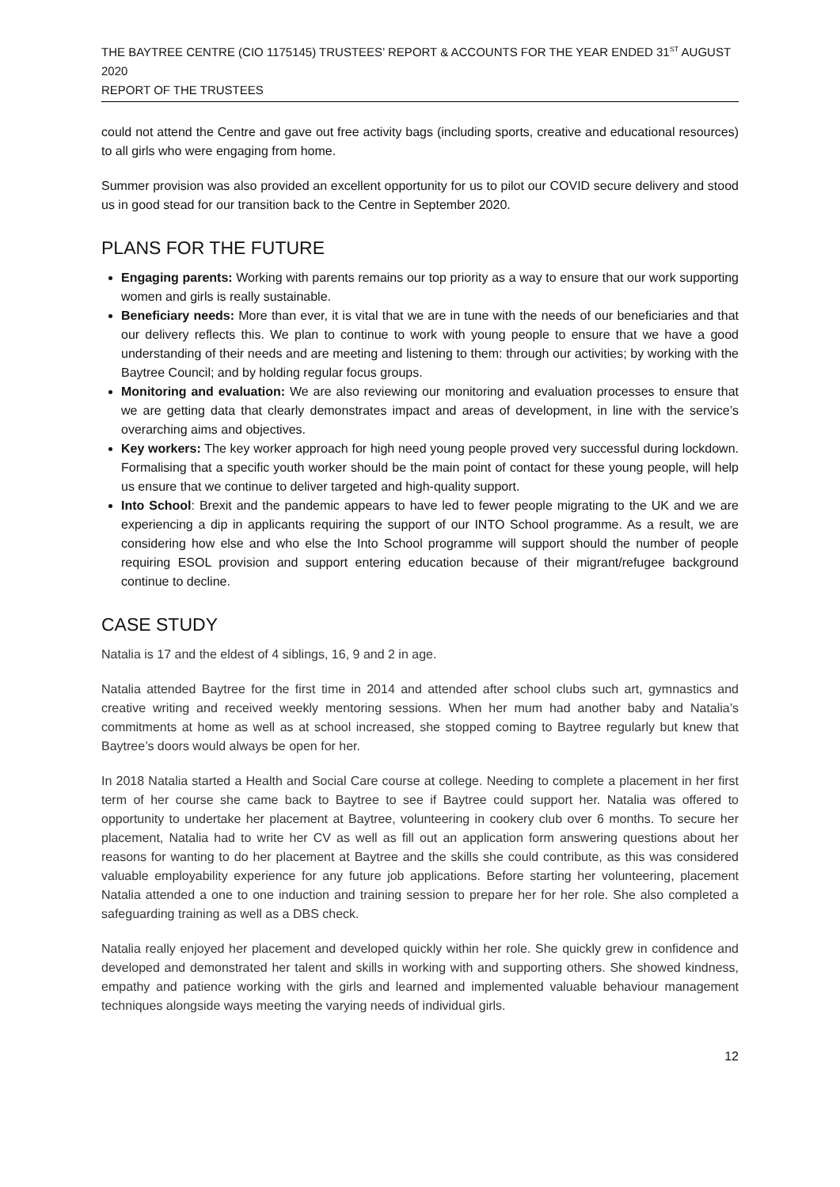THE BAYTREE CENTRE (CIO 1175145) TRUSTEES’ REPORT & ACCOUNTS FOR THE YEAR ENDED 31<sup>ST</sup> AUGUST 2020
REPORT OF THE TRUSTEES
could not attend the Centre and gave out free activity bags (including sports, creative and educational resources) to all girls who were engaging from home.
Summer provision was also provided an excellent opportunity for us to pilot our COVID secure delivery and stood us in good stead for our transition back to the Centre in September 2020.
PLANS FOR THE FUTURE
Engaging parents: Working with parents remains our top priority as a way to ensure that our work supporting women and girls is really sustainable.
Beneficiary needs: More than ever, it is vital that we are in tune with the needs of our beneficiaries and that our delivery reflects this. We plan to continue to work with young people to ensure that we have a good understanding of their needs and are meeting and listening to them: through our activities; by working with the Baytree Council; and by holding regular focus groups.
Monitoring and evaluation: We are also reviewing our monitoring and evaluation processes to ensure that we are getting data that clearly demonstrates impact and areas of development, in line with the service’s overarching aims and objectives.
Key workers: The key worker approach for high need young people proved very successful during lockdown. Formalising that a specific youth worker should be the main point of contact for these young people, will help us ensure that we continue to deliver targeted and high-quality support.
Into School: Brexit and the pandemic appears to have led to fewer people migrating to the UK and we are experiencing a dip in applicants requiring the support of our INTO School programme. As a result, we are considering how else and who else the Into School programme will support should the number of people requiring ESOL provision and support entering education because of their migrant/refugee background continue to decline.
CASE STUDY
Natalia is 17 and the eldest of 4 siblings, 16, 9 and 2 in age.
Natalia attended Baytree for the first time in 2014 and attended after school clubs such art, gymnastics and creative writing and received weekly mentoring sessions. When her mum had another baby and Natalia’s commitments at home as well as at school increased, she stopped coming to Baytree regularly but knew that Baytree’s doors would always be open for her.
In 2018 Natalia started a Health and Social Care course at college. Needing to complete a placement in her first term of her course she came back to Baytree to see if Baytree could support her. Natalia was offered to opportunity to undertake her placement at Baytree, volunteering in cookery club over 6 months. To secure her placement, Natalia had to write her CV as well as fill out an application form answering questions about her reasons for wanting to do her placement at Baytree and the skills she could contribute, as this was considered valuable employability experience for any future job applications. Before starting her volunteering, placement Natalia attended a one to one induction and training session to prepare her for her role. She also completed a safeguarding training as well as a DBS check.
Natalia really enjoyed her placement and developed quickly within her role. She quickly grew in confidence and developed and demonstrated her talent and skills in working with and supporting others. She showed kindness, empathy and patience working with the girls and learned and implemented valuable behaviour management techniques alongside ways meeting the varying needs of individual girls.
12